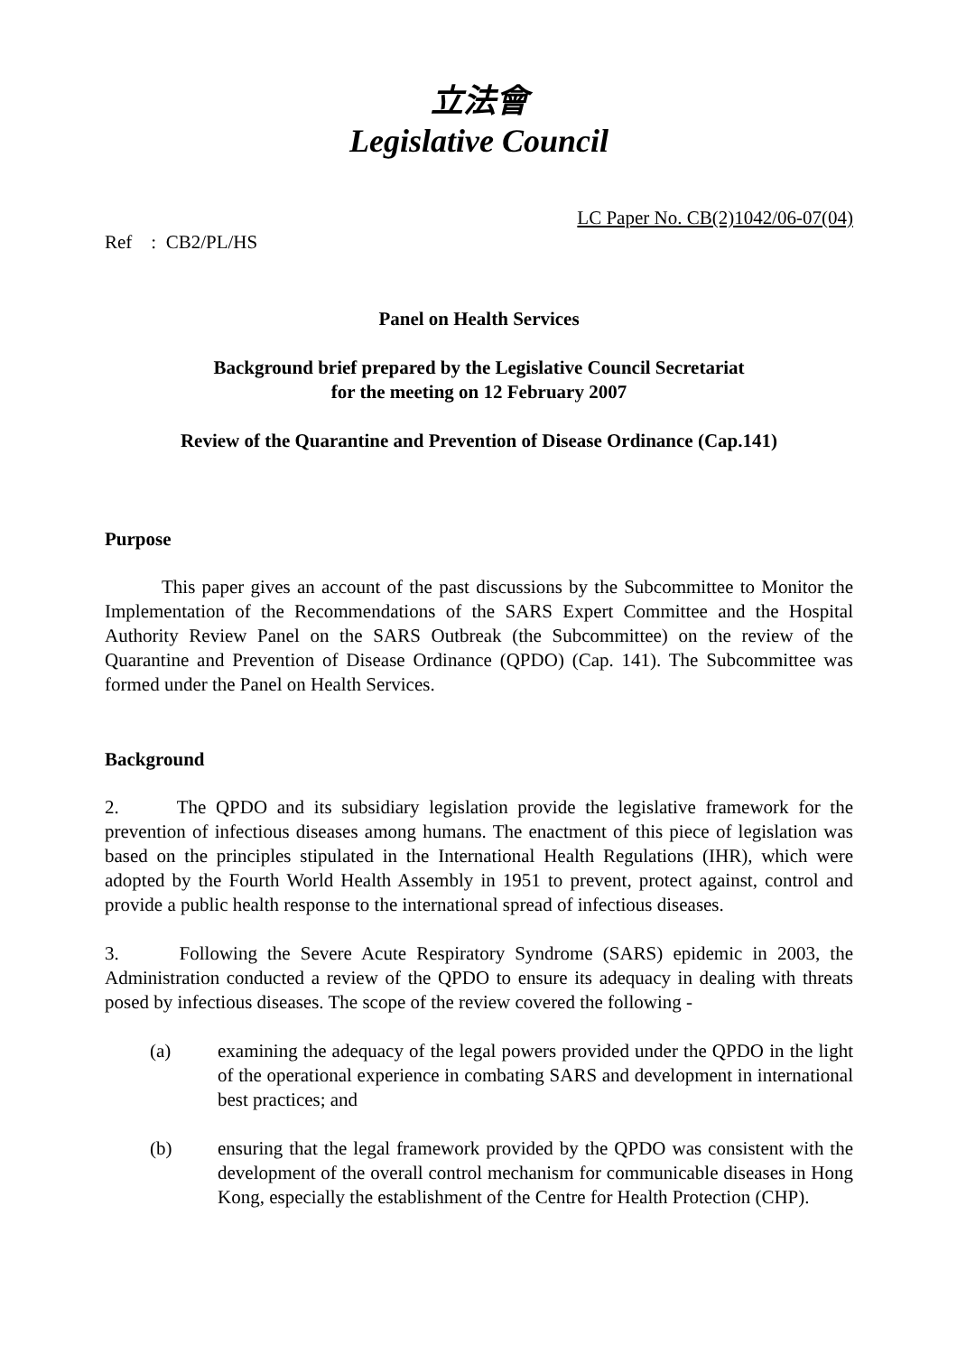立法會
Legislative Council
LC Paper No. CB(2)1042/06-07(04)
Ref : CB2/PL/HS
Panel on Health Services
Background brief prepared by the Legislative Council Secretariat
for the meeting on 12 February 2007
Review of the Quarantine and Prevention of Disease Ordinance (Cap.141)
Purpose
This paper gives an account of the past discussions by the Subcommittee to Monitor the Implementation of the Recommendations of the SARS Expert Committee and the Hospital Authority Review Panel on the SARS Outbreak (the Subcommittee) on the review of the Quarantine and Prevention of Disease Ordinance (QPDO) (Cap. 141). The Subcommittee was formed under the Panel on Health Services.
Background
2. The QPDO and its subsidiary legislation provide the legislative framework for the prevention of infectious diseases among humans. The enactment of this piece of legislation was based on the principles stipulated in the International Health Regulations (IHR), which were adopted by the Fourth World Health Assembly in 1951 to prevent, protect against, control and provide a public health response to the international spread of infectious diseases.
3. Following the Severe Acute Respiratory Syndrome (SARS) epidemic in 2003, the Administration conducted a review of the QPDO to ensure its adequacy in dealing with threats posed by infectious diseases. The scope of the review covered the following -
(a) examining the adequacy of the legal powers provided under the QPDO in the light of the operational experience in combating SARS and development in international best practices; and
(b) ensuring that the legal framework provided by the QPDO was consistent with the development of the overall control mechanism for communicable diseases in Hong Kong, especially the establishment of the Centre for Health Protection (CHP).